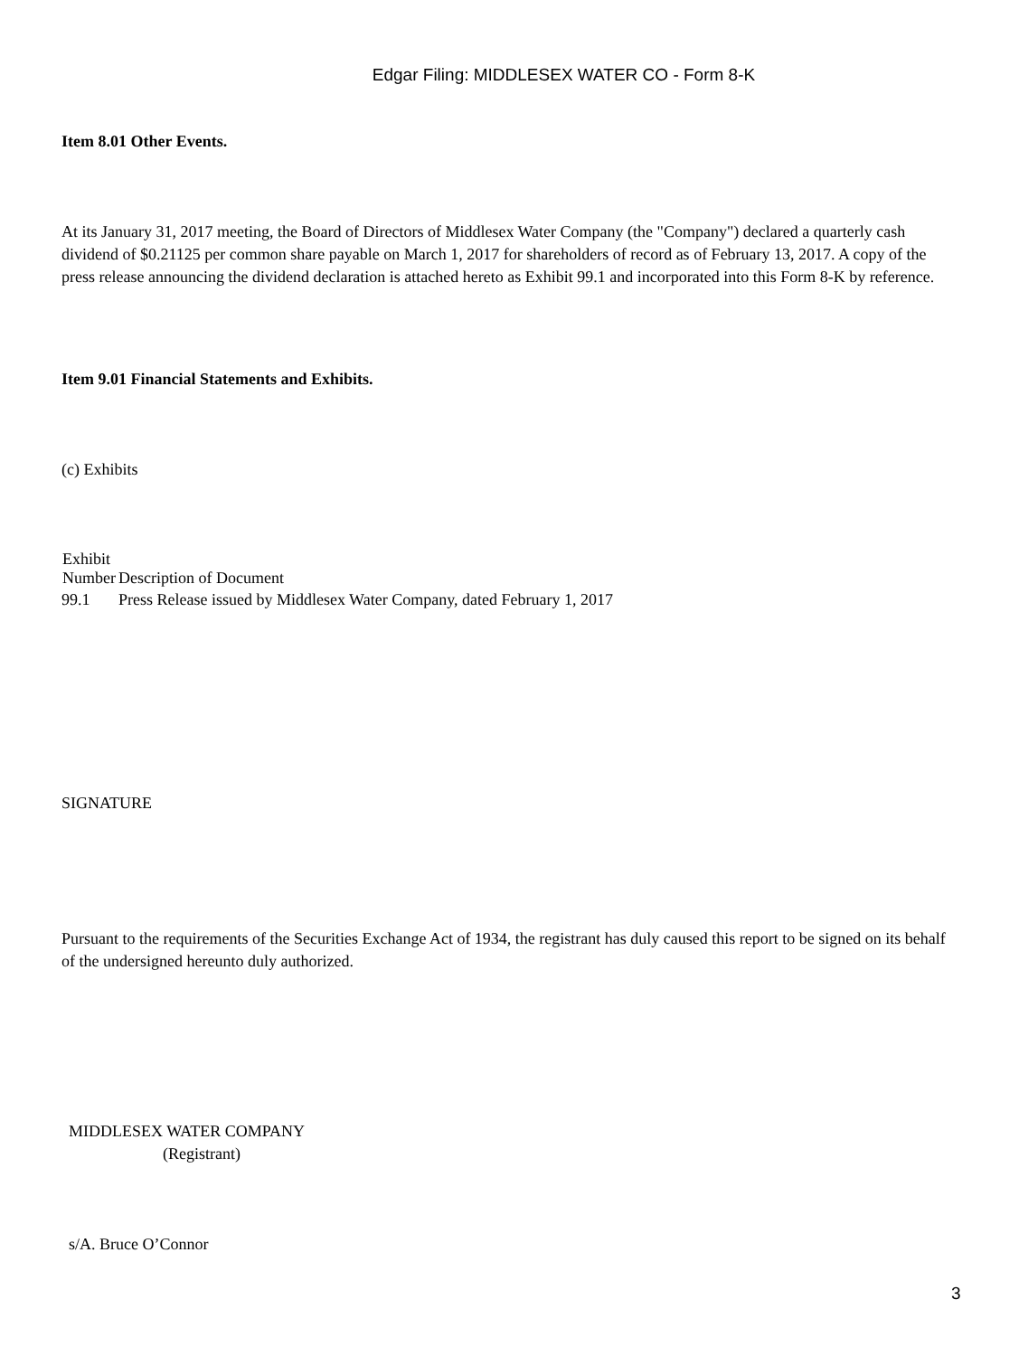Edgar Filing: MIDDLESEX WATER CO - Form 8-K
Item 8.01 Other Events.
At its January 31, 2017 meeting, the Board of Directors of Middlesex Water Company (the "Company") declared a quarterly cash dividend of $0.21125 per common share payable on March 1, 2017 for shareholders of record as of February 13, 2017. A copy of the press release announcing the dividend declaration is attached hereto as Exhibit 99.1 and incorporated into this Form 8-K by reference.
Item 9.01 Financial Statements and Exhibits.
(c) Exhibits
| Exhibit Number | Description of Document |
| --- | --- |
| 99.1 | Press Release issued by Middlesex Water Company, dated February 1, 2017 |
SIGNATURE
Pursuant to the requirements of the Securities Exchange Act of 1934, the registrant has duly caused this report to be signed on its behalf of the undersigned hereunto duly authorized.
MIDDLESEX WATER COMPANY
(Registrant)
s/A. Bruce O’Connor
3